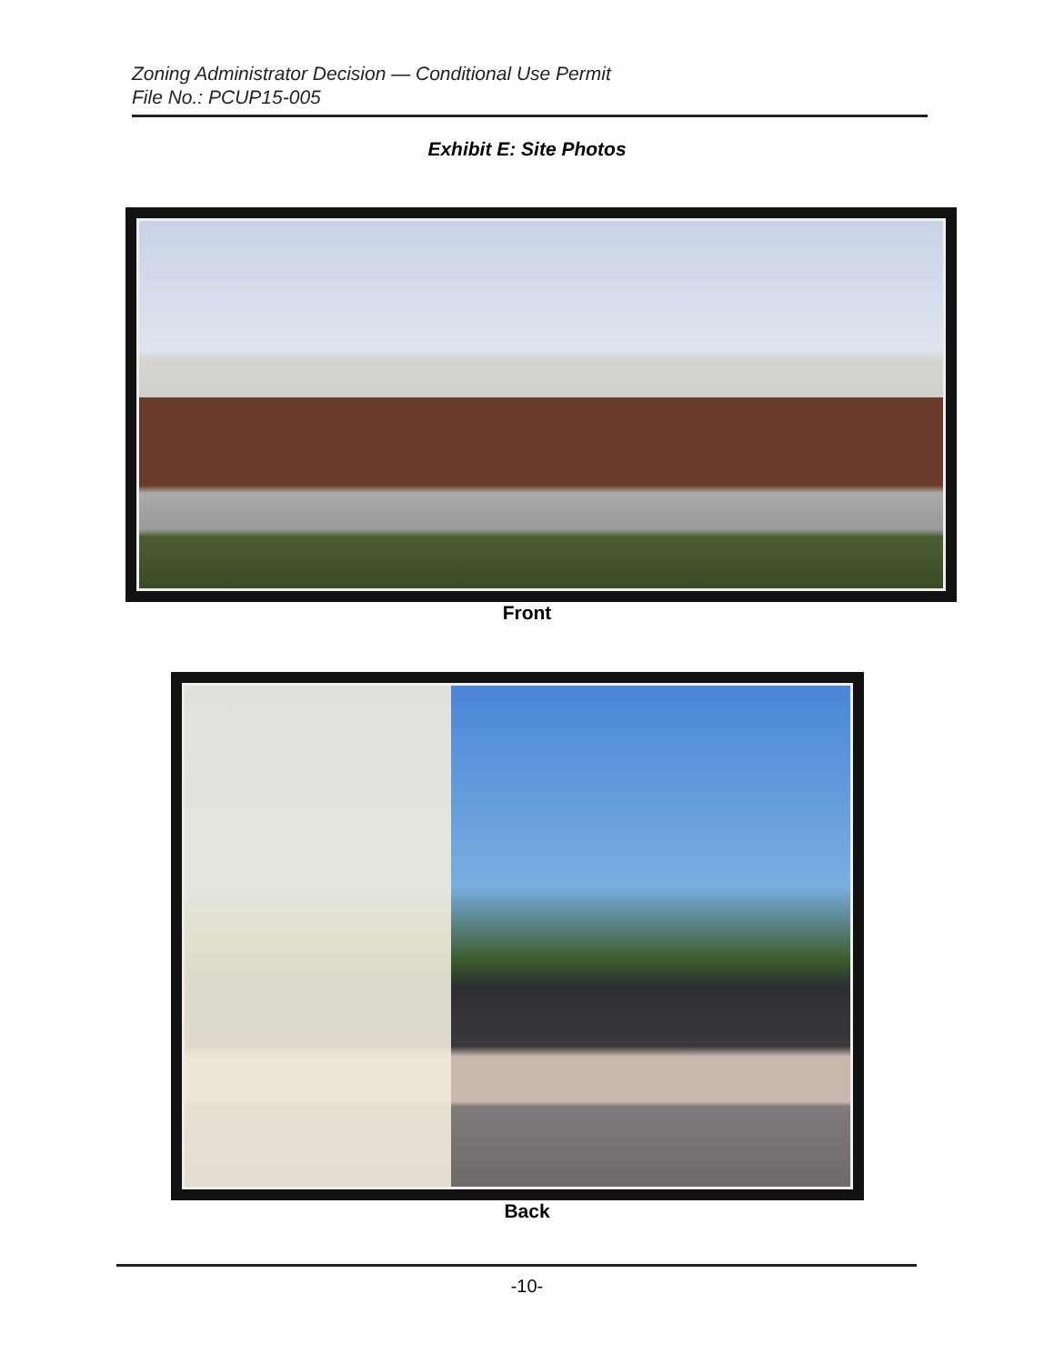Zoning Administrator Decision — Conditional Use Permit
File No.: PCUP15-005
Exhibit E: Site Photos
Front
Back
-10-